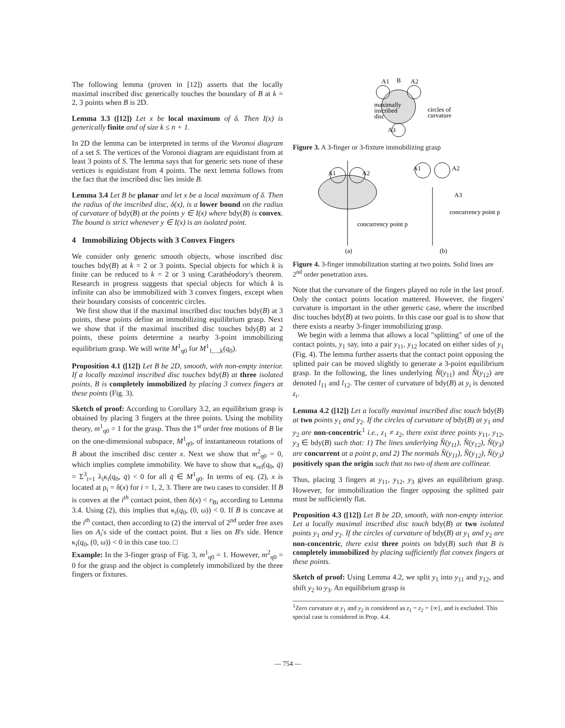The following lemma (proven in [12]) asserts that the locally maximal inscribed disc generically touches the boundary of B at k = 2, 3 points when B is 2D.
Lemma 3.3 ([12]) Let x be local maximum of δ. Then I(x) is generically finite and of size k ≤ n + 1.
In 2D the lemma can be interpreted in terms of the Voronoi diagram of a set S. The vertices of the Voronoi diagram are equidistant from at least 3 points of S. The lemma says that for generic sets none of these vertices is equidistant from 4 points. The next lemma follows from the fact that the inscribed disc lies inside B.
Lemma 3.4 Let B be planar and let x be a local maximum of δ. Then the radius of the inscribed disc, δ(x), is a lower bound on the radius of curvature of bdy(B) at the points y ∈ I(x) where bdy(B) is convex. The bound is strict whenever y ∈ I(x) is an isolated point.
4 Immobilizing Objects with 3 Convex Fingers
We consider only generic smooth objects, whose inscribed disc touches bdy(B) at k = 2 or 3 points. Special objects for which k is finite can be reduced to k = 2 or 3 using Carathéodory's theorem. Research in progress suggests that special objects for which k is infinite can also be immobilized with 3 convex fingers, except when their boundary consists of concentric circles.
We first show that if the maximal inscribed disc touches bdy(B) at 3 points, these points define an immobilizing equilibrium grasp. Next we show that if the maximal inscribed disc touches bdy(B) at 2 points, these points determine a nearby 3-point immobilizing equilibrium grasp. We will write M<sup>1</sup><sub>q0</sub> for M<sup>1</sup><sub>1,...,k</sub>(q<sub>0</sub>).
Proposition 4.1 ([12]) Let B be 2D, smooth, with non-empty interior. If a locally maximal inscribed disc touches bdy(B) at three isolated points, B is completely immobilized by placing 3 convex fingers at these points (Fig. 3).
Sketch of proof: According to Corollary 3.2, an equilibrium grasp is obtained by placing 3 fingers at the three points. Using the mobility theory, m<sup>1</sup><sub>q0</sub> = 1 for the grasp. Thus the 1<sup>st</sup> order free motions of B lie on the one-dimensional subspace, M<sup>1</sup><sub>q0</sub>, of instantaneous rotations of B about the inscribed disc center x. Next we show that m<sup>2</sup><sub>q0</sub> = 0, which implies complete immobility. We have to show that κ<sub>rel</sub>(q<sub>0</sub>, q̇) = Σ<sup>3</sup><sub>i=1</sub> λ<sub>i</sub>κ<sub>i</sub>(q<sub>0</sub>, q̇) < 0 for all q̇ ∈ M<sup>1</sup><sub>q0</sub>. In terms of eq. (2), x is located at ρ<sub>i</sub> = δ(x) for i = 1, 2, 3. There are two cases to consider. If B is convex at the i<sup>th</sup> contact point, then δ(x) < r<sub>Bi</sub> according to Lemma 3.4. Using (2), this implies that κ<sub>i</sub>(q<sub>0</sub>, (0, ω)) < 0. If B is concave at the i<sup>th</sup> contact, then according to (2) the interval of 2<sup>nd</sup> order free axes lies on A<sub>i</sub>'s side of the contact point. But x lies on B's side. Hence κ<sub>i</sub>(q<sub>0</sub>, (0, ω)) < 0 in this case too. □
Example: In the 3-finger grasp of Fig. 3, m<sup>1</sup><sub>q0</sub> = 1. However, m<sup>2</sup><sub>q0</sub> = 0 for the grasp and the object is completely immobilized by the three fingers or fixtures.
A1
B
A2
maximally
inscribed
disc
circles of
curvature
A3
Figure 3. A 3-finger or 3-fixture immobilizing grasp
A1
A2
concurrency point p
(a)
A1
A2
A3
concurrency point p
(b)
Figure 4. 3-finger immobilization starting at two points. Solid lines are 2<sup>nd</sup> order penetration axes.
Note that the curvature of the fingers played no role in the last proof. Only the contact points location mattered. However, the fingers' curvature is important in the other generic case, where the inscribed disc touches bdy(B) at two points. In this case our goal is to show that there exists a nearby 3-finger immobilizing grasp.
We begin with a lemma that allows a local "splitting" of one of the contact points, y<sub>1</sub> say, into a pair y<sub>11</sub>, y<sub>12</sub> located on either sides of y<sub>1</sub> (Fig. 4). The lemma further asserts that the contact point opposing the splitted pair can be moved slightly to generate a 3-point equilibrium grasp. In the following, the lines underlying N̂(y<sub>11</sub>) and N̂(y<sub>12</sub>) are denoted l<sub>11</sub> and l<sub>12</sub>. The center of curvature of bdy(B) at y<sub>i</sub> is denoted z<sub>i</sub>.
Lemma 4.2 ([12]) Let a locally maximal inscribed disc touch bdy(B) at two points y<sub>1</sub> and y<sub>2</sub>. If the circles of curvature of bdy(B) at y<sub>1</sub> and y<sub>2</sub> are non-concentric<sup>1</sup> i.e., z<sub>1</sub> ≠ z<sub>2</sub>, there exist three points y<sub>11</sub>, y<sub>12</sub>, y<sub>3</sub> ∈ bdy(B) such that: 1) The lines underlying N̂(y<sub>11</sub>), N̂(y<sub>12</sub>), N̂(y<sub>3</sub>) are concurrent at a point p, and 2) The normals N̂(y<sub>11</sub>), N̂(y<sub>12</sub>), N̂(y<sub>3</sub>) positively span the origin such that no two of them are collinear.
Thus, placing 3 fingers at y<sub>11</sub>, y<sub>12</sub>, y<sub>3</sub> gives an equilibrium grasp. However, for immobilization the finger opposing the splitted pair must be sufficiently flat.
Proposition 4.3 ([12]) Let B be 2D, smooth, with non-empty interior. Let a locally maximal inscribed disc touch bdy(B) at two isolated points y<sub>1</sub> and y<sub>2</sub>. If the circles of curvature of bdy(B) at y<sub>1</sub> and y<sub>2</sub> are non-concentric, there exist three points on bdy(B) such that B is completely immobilized by placing sufficiently flat convex fingers at these points.
Sketch of proof: Using Lemma 4.2, we split y<sub>1</sub> into y<sub>11</sub> and y<sub>12</sub>, and shift y<sub>2</sub> to y<sub>3</sub>. An equilibrium grasp is
<sup>1</sup> Zero curvature at y<sub>1</sub> and y<sub>2</sub> is considered as z<sub>1</sub> = z<sub>2</sub> = {∞}, and is excluded. This special case is considered in Prop. 4.4.
— 754 —